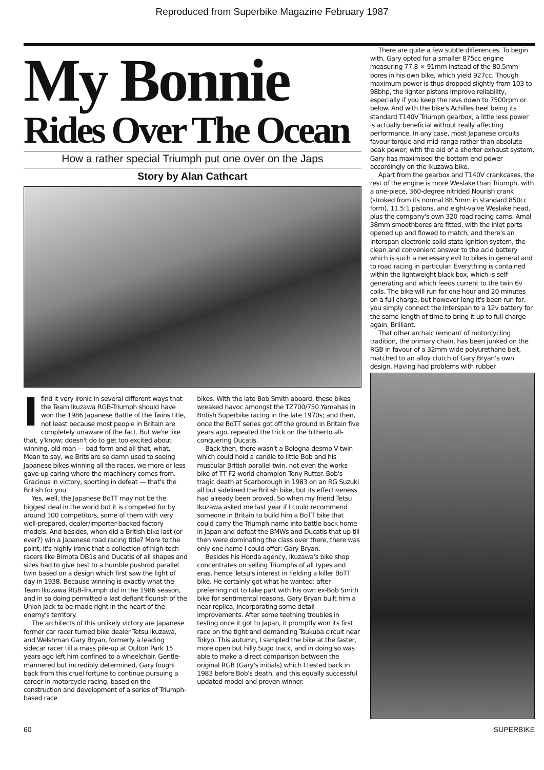Reproduced from Superbike Magazine February 1987
My Bonnie
Rides Over The Ocean
How a rather special Triumph put one over on the Japs
Story by Alan Cathcart
Ifind it very ironic in several different ways that the Team Ikuzawa RGB-Triumph should have won the 1986 Japanese Battle of the Twins title, not least because most people in Britain are completely unaware of the fact. But we're like that, y'know; doesn't do to get too excited about winning, old man — bad form and all that, what. Mean to say, we Brits are so damn used to seeing Japanese bikes winning all the races, we more or less gave up caring where the machinery comes from. Gracious in victory, sporting in defeat — that's the British for you.
Yes, well, the Japanese BoTT may not be the biggest deal in the world but it is competed for by around 100 competitors, some of them with very well-prepared, dealer/importer-backed factory models. And besides, when did a British bike last (or ever?) win a Japanese road racing title? More to the point, it's highly ironic that a collection of high-tech racers like Bimota DB1s and Ducatis of all shapes and sizes had to give best to a humble pushrod parallel twin based on a design which first saw the light of day in 1938. Because winning is exactly what the Team Ikuzawa RGB-Triumph did in the 1986 season, and in so doing permitted a last defiant flourish of the Union Jack to be made right in the heart of the enemy's territory.
The architects of this unlikely victory are Japanese former car racer turned bike dealer Tetsu Ikuzawa, and Welshman Gary Bryan, formerly a leading sidecar racer till a mass pile-up at Oulton Park 15 years ago left him confined to a wheelchair. Gentle-mannered but incredibly determined, Gary fought back from this cruel fortune to continue pursuing a career in motorcycle racing, based on the construction and development of a series of Triumph-based race
bikes. With the late Bob Smith aboard, these bikes wreaked havoc amongst the TZ700/750 Yamahas in British Superbike racing in the late 1970s; and then, once the BoTT series got off the ground in Britain five years ago, repeated the trick on the hitherto all-conquering Ducatis.
Back then, there wasn't a Bologna desmo V-twin which could hold a candle to little Bob and his muscular British parallel twin, not even the works bike of TT F2 world champion Tony Rutter. Bob's tragic death at Scarborough in 1983 on an RG Suzuki all but sidelined the British bike, but its effectiveness had already been proved. So when my friend Tetsu Ikuzawa asked me last year if I could recommend someone in Britain to build him a BoTT bike that could carry the Triumph name into battle back home in Japan and defeat the BMWs and Ducatis that up till then were dominating the class over there, there was only one name I could offer: Gary Bryan.
Besides his Honda agency, Ikuzawa's bike shop concentrates on selling Triumphs of all types and eras, hence Tetsu's interest in fielding a killer BoTT bike. He certainly got what he wanted: after preferring not to take part with his own ex-Bob Smith bike for sentimental reasons, Gary Bryan built him a near-replica, incorporating some detail improvements. After some teething troubles in testing once it got to Japan, it promptly won its first race on the tight and demanding Tsukuba circuit near Tokyo. This autumn, I sampled the bike at the faster, more open but hilly Sugo track, and in doing so was able to make a direct comparison between the original RGB (Gary's initials) which I tested back in 1983 before Bob's death, and this equally successful updated model and proven winner.
There are quite a few subtle differences. To begin with, Gary opted for a smaller 875cc engine measuring 77.8 × 91mm instead of the 80.5mm bores in his own bike, which yield 927cc. Though maximum power is thus dropped slightly from 103 to 98bhp, the lighter pistons improve reliability, especially if you keep the revs down to 7500rpm or below. And with the bike's Achilles heel being its standard T140V Triumph gearbox, a little less power is actually beneficial without really affecting performance. In any case, most Japanese circuits favour torque and mid-range rather than absolute peak power; with the aid of a shorter exhaust system, Gary has maximised the bottom end power accordingly on the Ikuzawa bike.
Apart from the gearbox and T140V crankcases, the rest of the engine is more Weslake than Triumph, with a one-piece, 360-degree nitrided Nourish crank (stroked from its normal 88.5mm in standard 850cc form), 11.5:1 pistons, and eight-valve Weslake head, plus the company's own 320 road racing cams. Amal 38mm smoothbores are fitted, with the inlet ports opened up and flowed to match, and there's an Interspan electronic solid state ignition system, the clean and convenient answer to the acid battery which is such a necessary evil to bikes in general and to road racing in particular. Everything is contained within the lightweight black box, which is self-generating and which feeds current to the twin 6v coils. The bike will run for one hour and 20 minutes on a full charge, but however long it's been run for, you simply connect the Interspan to a 12v battery for the same length of time to bring it up to full charge again. Brilliant.
That other archaic remnant of motorcycling tradition, the primary chain, has been junked on the RGB in favour of a 32mm wide polyurethane belt, matched to an alloy clutch of Gary Bryan's own design. Having had problems with rubber
60 SUPERBIKE